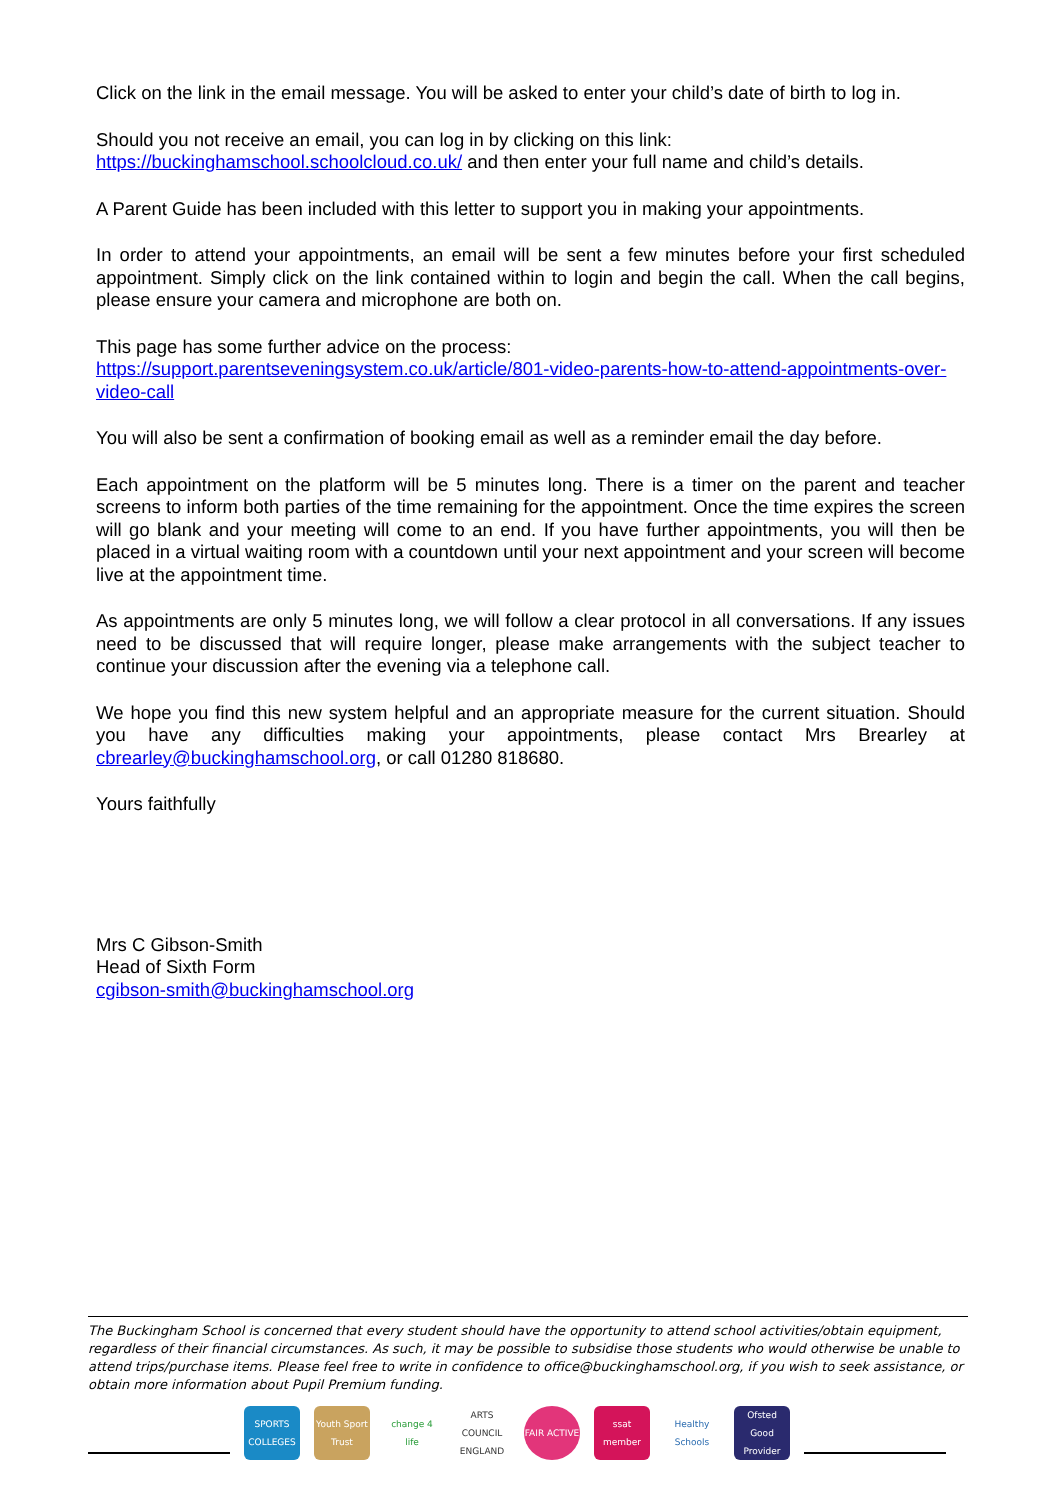Click on the link in the email message. You will be asked to enter your child’s date of birth to log in.
Should you not receive an email, you can log in by clicking on this link:
https://buckinghamschool.schoolcloud.co.uk/ and then enter your full name and child’s details.
A Parent Guide has been included with this letter to support you in making your appointments.
In order to attend your appointments, an email will be sent a few minutes before your first scheduled appointment. Simply click on the link contained within to login and begin the call. When the call begins, please ensure your camera and microphone are both on.
This page has some further advice on the process:
https://support.parentseveningsystem.co.uk/article/801-video-parents-how-to-attend-appointments-over-video-call
You will also be sent a confirmation of booking email as well as a reminder email the day before.
Each appointment on the platform will be 5 minutes long. There is a timer on the parent and teacher screens to inform both parties of the time remaining for the appointment. Once the time expires the screen will go blank and your meeting will come to an end. If you have further appointments, you will then be placed in a virtual waiting room with a countdown until your next appointment and your screen will become live at the appointment time.
As appointments are only 5 minutes long, we will follow a clear protocol in all conversations. If any issues need to be discussed that will require longer, please make arrangements with the subject teacher to continue your discussion after the evening via a telephone call.
We hope you find this new system helpful and an appropriate measure for the current situation. Should you have any difficulties making your appointments, please contact Mrs Brearley at cbrearley@buckinghamschool.org, or call 01280 818680.
Yours faithfully
Mrs C Gibson-Smith
Head of Sixth Form
cgibson-smith@buckinghamschool.org
The Buckingham School is concerned that every student should have the opportunity to attend school activities/obtain equipment, regardless of their financial circumstances. As such, it may be possible to subsidise those students who would otherwise be unable to attend trips/purchase items. Please feel free to write in confidence to office@buckinghamschool.org, if you wish to seek assistance, or obtain more information about Pupil Premium funding.
SPORTS COLLEGES
Youth Sport Trust
change 4 life
ARTS COUNCIL ENGLAND
FAIR ACTIVE
ssat member
Healthy Schools
Ofsted Good Provider